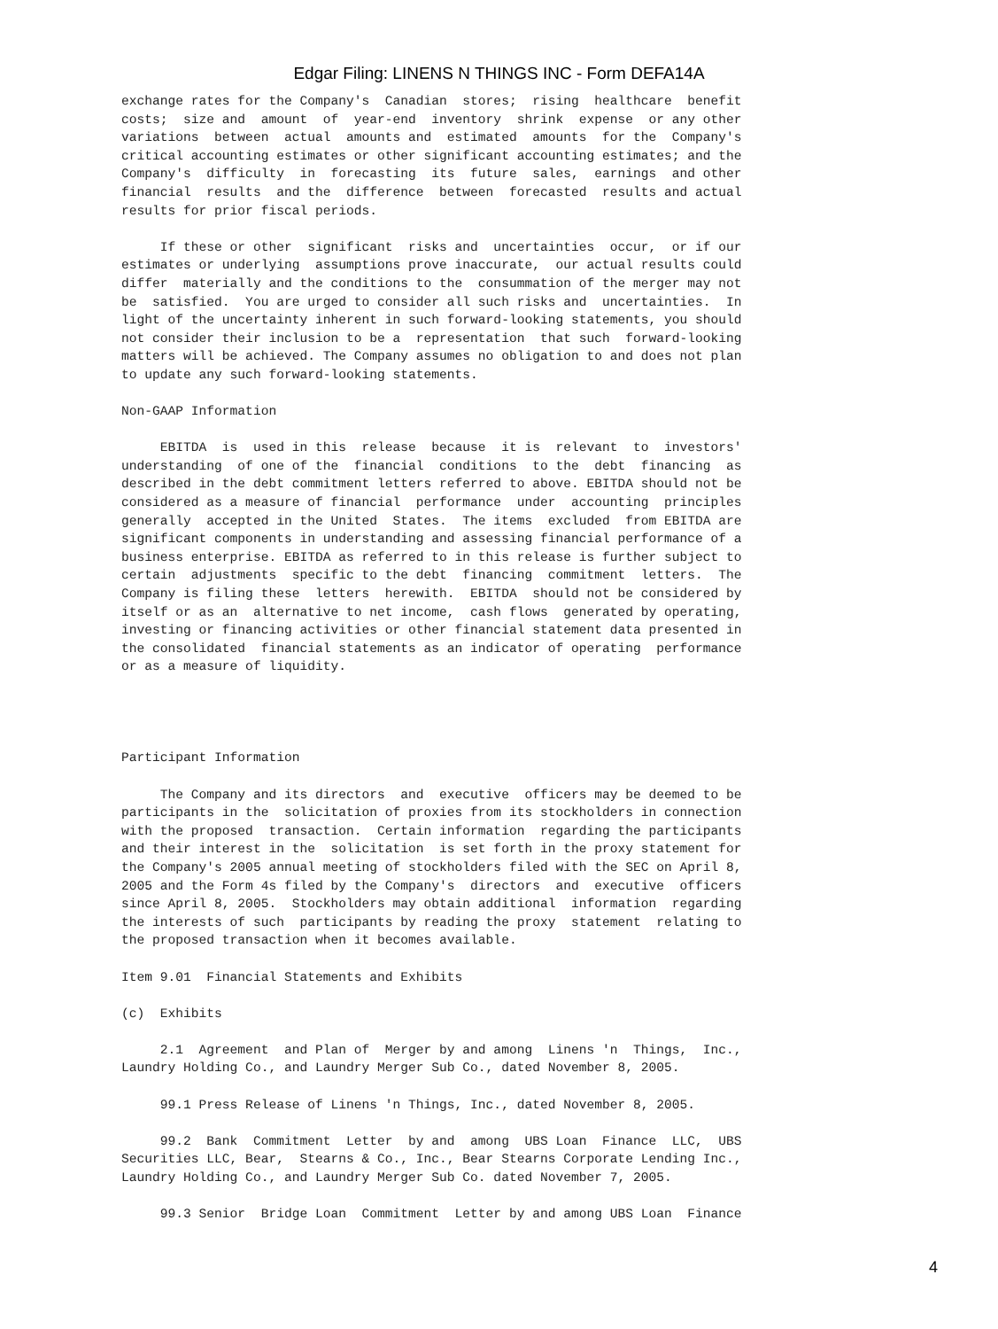Edgar Filing: LINENS N THINGS INC - Form DEFA14A
exchange rates for the Company's  Canadian  stores;  rising  healthcare  benefit
costs;  size and  amount  of  year-end  inventory  shrink  expense  or any other
variations  between  actual  amounts and  estimated  amounts  for the  Company's
critical accounting estimates or other significant accounting estimates; and the
Company's  difficulty  in  forecasting  its  future  sales,  earnings  and other
financial  results  and the  difference  between  forecasted  results and actual
results for prior fiscal periods.

     If these or other  significant  risks and  uncertainties  occur,  or if our
estimates or underlying  assumptions prove inaccurate,  our actual results could
differ  materially and the conditions to the  consummation of the merger may not
be  satisfied.  You are urged to consider all such risks and  uncertainties.  In
light of the uncertainty inherent in such forward-looking statements, you should
not consider their inclusion to be a  representation  that such  forward-looking
matters will be achieved. The Company assumes no obligation to and does not plan
to update any such forward-looking statements.

Non-GAAP Information

     EBITDA  is  used in this  release  because  it is  relevant  to  investors'
understanding  of one of the  financial  conditions  to the  debt  financing  as
described in the debt commitment letters referred to above. EBITDA should not be
considered as a measure of financial  performance  under  accounting  principles
generally  accepted in the United  States.  The items  excluded  from EBITDA are
significant components in understanding and assessing financial performance of a
business enterprise. EBITDA as referred to in this release is further subject to
certain  adjustments  specific to the debt  financing  commitment  letters.  The
Company is filing these  letters  herewith.  EBITDA  should not be considered by
itself or as an  alternative to net income,  cash flows  generated by operating,
investing or financing activities or other financial statement data presented in
the consolidated  financial statements as an indicator of operating  performance
or as a measure of liquidity.




Participant Information

     The Company and its directors  and  executive  officers may be deemed to be
participants in the  solicitation of proxies from its stockholders in connection
with the proposed  transaction.  Certain information  regarding the participants
and their interest in the  solicitation  is set forth in the proxy statement for
the Company's 2005 annual meeting of stockholders filed with the SEC on April 8,
2005 and the Form 4s filed by the Company's  directors  and  executive  officers
since April 8, 2005.  Stockholders may obtain additional  information  regarding
the interests of such  participants by reading the proxy  statement  relating to
the proposed transaction when it becomes available.

Item 9.01  Financial Statements and Exhibits

(c)  Exhibits

     2.1  Agreement  and Plan of  Merger by and among  Linens 'n  Things,  Inc.,
Laundry Holding Co., and Laundry Merger Sub Co., dated November 8, 2005.

     99.1 Press Release of Linens 'n Things, Inc., dated November 8, 2005.

     99.2  Bank  Commitment  Letter  by and  among  UBS Loan  Finance  LLC,  UBS
Securities LLC, Bear,  Stearns & Co., Inc., Bear Stearns Corporate Lending Inc.,
Laundry Holding Co., and Laundry Merger Sub Co. dated November 7, 2005.

     99.3 Senior  Bridge Loan  Commitment  Letter by and among UBS Loan  Finance
4